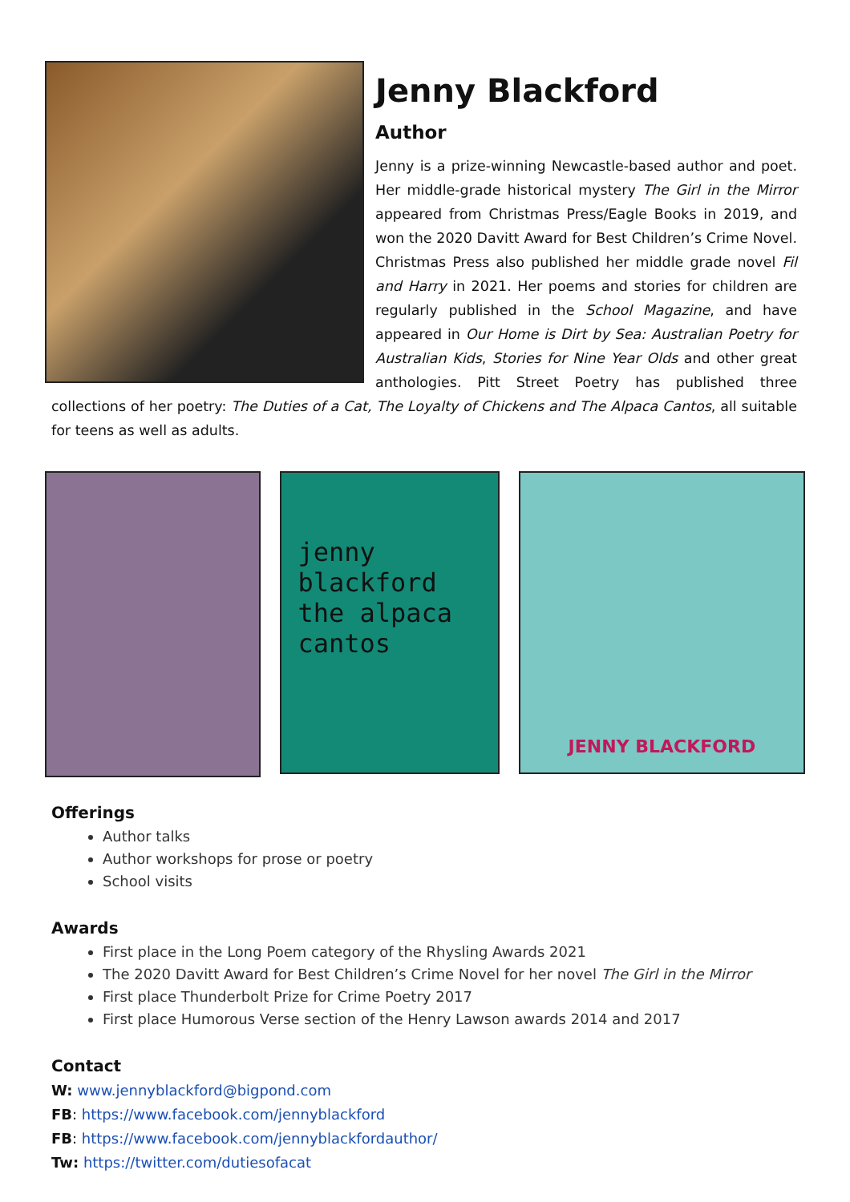Jenny Blackford
Author
Jenny is a prize-winning Newcastle-based author and poet. Her middle-grade historical mystery The Girl in the Mirror appeared from Christmas Press/Eagle Books in 2019, and won the 2020 Davitt Award for Best Children’s Crime Novel. Christmas Press also published her middle grade novel Fil and Harry in 2021. Her poems and stories for children are regularly published in the School Magazine, and have appeared in Our Home is Dirt by Sea: Australian Poetry for Australian Kids, Stories for Nine Year Olds and other great anthologies. Pitt Street Poetry has published three collections of her poetry: The Duties of a Cat, The Loyalty of Chickens and The Alpaca Cantos, all suitable for teens as well as adults.
jenny
blackford
the alpaca
cantos
JENNY BLACKFORD
Offerings
Author talks
Author workshops for prose or poetry
School visits
Awards
First place in the Long Poem category of the Rhysling Awards 2021
The 2020 Davitt Award for Best Children’s Crime Novel for her novel The Girl in the Mirror
First place Thunderbolt Prize for Crime Poetry 2017
First place Humorous Verse section of the Henry Lawson awards 2014 and 2017
Contact
W: www.jennyblackford@bigpond.com
FB: https://www.facebook.com/jennyblackford
FB: https://www.facebook.com/jennyblackfordauthor/
Tw: https://twitter.com/dutiesofacat